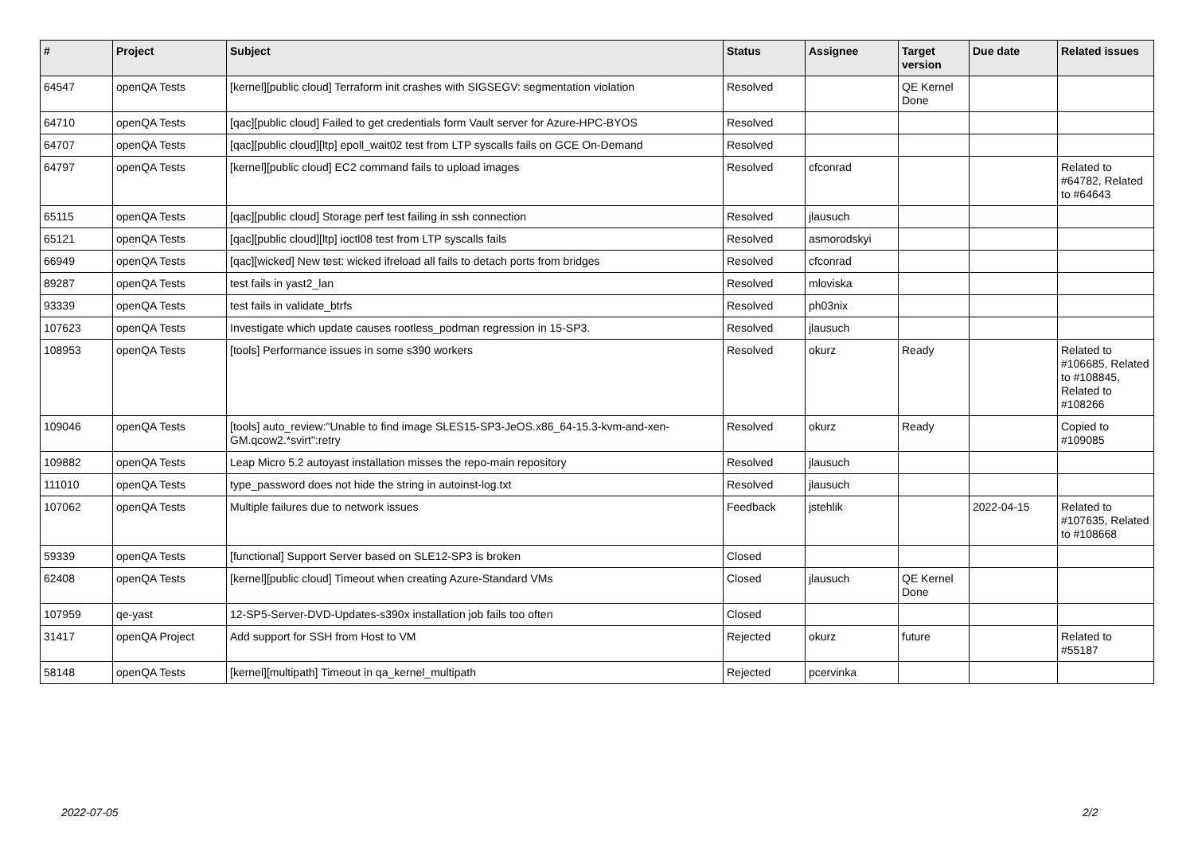| # | Project | Subject | Status | Assignee | Target version | Due date | Related issues |
| --- | --- | --- | --- | --- | --- | --- | --- |
| 64547 | openQA Tests | [kernel][public cloud] Terraform init crashes with SIGSEGV: segmentation violation | Resolved | | QE Kernel Done | | |
| 64710 | openQA Tests | [qac][public cloud] Failed to get credentials form Vault server for Azure-HPC-BYOS | Resolved | | | | |
| 64707 | openQA Tests | [qac][public cloud][ltp] epoll_wait02 test from LTP syscalls fails on GCE On-Demand | Resolved | | | | |
| 64797 | openQA Tests | [kernel][public cloud] EC2 command fails to upload images | Resolved | cfconrad | | | Related to #64782, Related to #64643 |
| 65115 | openQA Tests | [qac][public cloud] Storage perf test failing in ssh connection | Resolved | jlausuch | | | |
| 65121 | openQA Tests | [qac][public cloud][ltp] ioctl08 test from LTP syscalls fails | Resolved | asmorodskyi | | | |
| 66949 | openQA Tests | [qac][wicked] New test: wicked ifreload all fails to detach ports from bridges | Resolved | cfconrad | | | |
| 89287 | openQA Tests | test fails in yast2_lan | Resolved | mloviska | | | |
| 93339 | openQA Tests | test fails in validate_btrfs | Resolved | ph03nix | | | |
| 107623 | openQA Tests | Investigate which update causes rootless_podman regression in 15-SP3. | Resolved | jlausuch | | | |
| 108953 | openQA Tests | [tools] Performance issues in some s390 workers | Resolved | okurz | Ready | | Related to #106685, Related to #108845, Related to #108266 |
| 109046 | openQA Tests | [tools] auto_review:"Unable to find image SLES15-SP3-JeOS.x86_64-15.3-kvm-and-xen-GM.qcow2.*svirt":retry | Resolved | okurz | Ready | | Copied to #109085 |
| 109882 | openQA Tests | Leap Micro 5.2 autoyast installation misses the repo-main repository | Resolved | jlausuch | | | |
| 111010 | openQA Tests | type_password does not hide the string in autoinst-log.txt | Resolved | jlausuch | | | |
| 107062 | openQA Tests | Multiple failures due to network issues | Feedback | jstehlik | | 2022-04-15 | Related to #107635, Related to #108668 |
| 59339 | openQA Tests | [functional] Support Server based on SLE12-SP3 is broken | Closed | | | | |
| 62408 | openQA Tests | [kernel][public cloud] Timeout when creating Azure-Standard VMs | Closed | jlausuch | QE Kernel Done | | |
| 107959 | qe-yast | 12-SP5-Server-DVD-Updates-s390x installation job fails too often | Closed | | | | |
| 31417 | openQA Project | Add support for SSH from Host to VM | Rejected | okurz | future | | Related to #55187 |
| 58148 | openQA Tests | [kernel][multipath] Timeout in qa_kernel_multipath | Rejected | pcervinka | | | |
2022-07-05 2/2